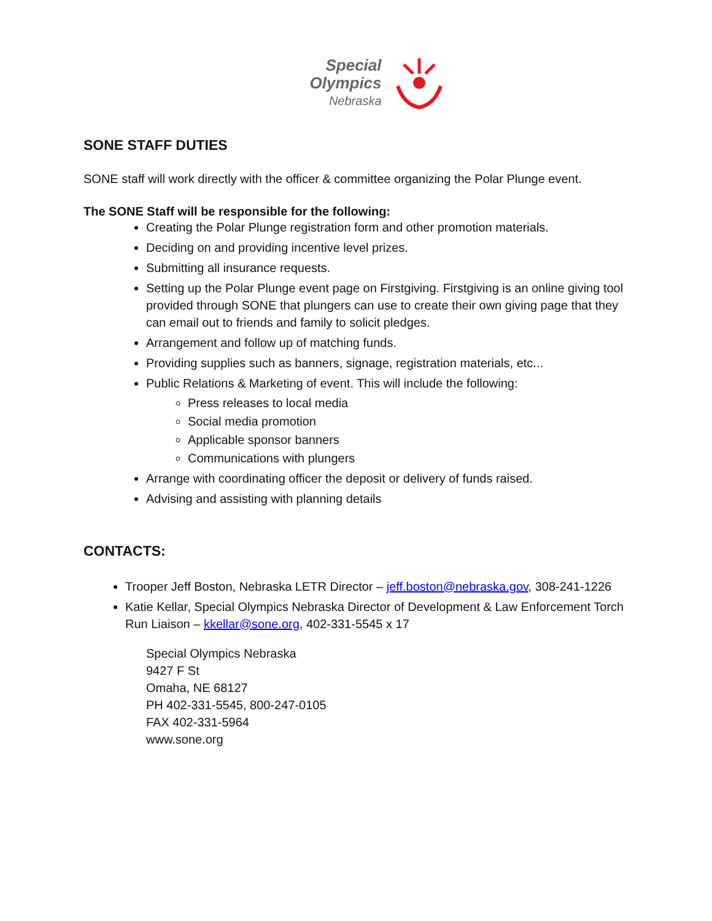Special
Olympics
Nebraska
SONE STAFF DUTIES
SONE staff will work directly with the officer & committee organizing the Polar Plunge event.
The SONE Staff will be responsible for the following:
Creating the Polar Plunge registration form and other promotion materials.
Deciding on and providing incentive level prizes.
Submitting all insurance requests.
Setting up the Polar Plunge event page on Firstgiving. Firstgiving is an online giving tool provided through SONE that plungers can use to create their own giving page that they can email out to friends and family to solicit pledges.
Arrangement and follow up of matching funds.
Providing supplies such as banners, signage, registration materials, etc...
Public Relations & Marketing of event. This will include the following:
Press releases to local media
Social media promotion
Applicable sponsor banners
Communications with plungers
Arrange with coordinating officer the deposit or delivery of funds raised.
Advising and assisting with planning details
CONTACTS:
Trooper Jeff Boston, Nebraska LETR Director – jeff.boston@nebraska.gov, 308-241-1226
Katie Kellar, Special Olympics Nebraska Director of Development & Law Enforcement Torch Run Liaison – kkellar@sone.org, 402-331-5545 x 17
Special Olympics Nebraska
9427 F St
Omaha, NE 68127
PH 402-331-5545, 800-247-0105
FAX 402-331-5964
www.sone.org